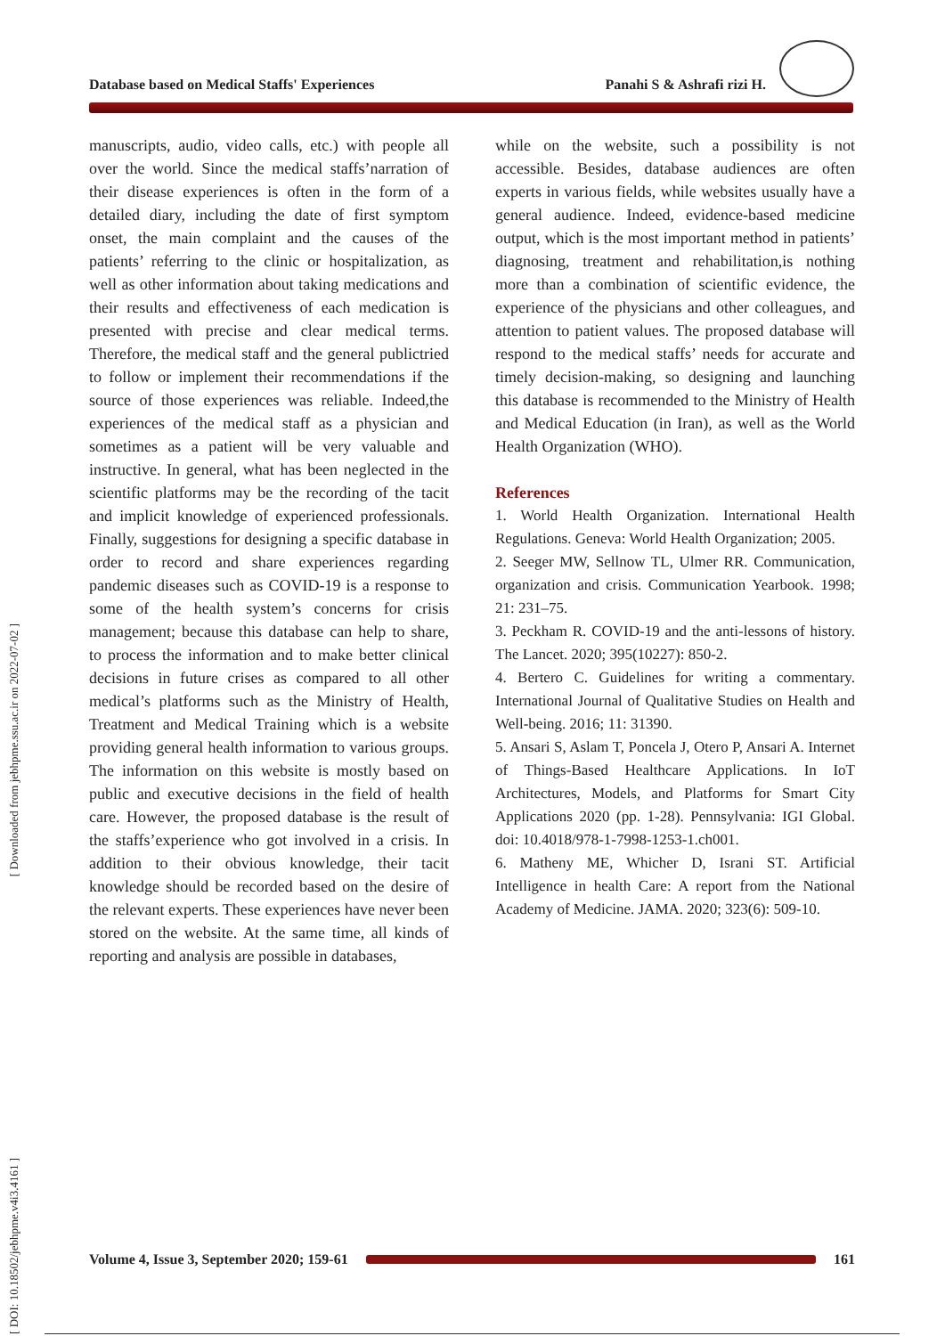Database based on Medical Staffs' Experiences Panahi S & Ashrafi rizi H.
[ Downloaded from jebhpme.ssu.ac.ir on 2022-07-02 ]
[ DOI: 10.18502/jebhpme.v4i3.4161 ]
manuscripts, audio, video calls, etc.) with people all over the world. Since the medical staffs’narration of their disease experiences is often in the form of a detailed diary, including the date of first symptom onset, the main complaint and the causes of the patients’ referring to the clinic or hospitalization, as well as other information about taking medications and their results and effectiveness of each medication is presented with precise and clear medical terms. Therefore, the medical staff and the general publictried to follow or implement their recommendations if the source of those experiences was reliable. Indeed,the experiences of the medical staff as a physician and sometimes as a patient will be very valuable and instructive. In general, what has been neglected in the scientific platforms may be the recording of the tacit and implicit knowledge of experienced professionals. Finally, suggestions for designing a specific database in order to record and share experiences regarding pandemic diseases such as COVID-19 is a response to some of the health system’s concerns for crisis management; because this database can help to share, to process the information and to make better clinical decisions in future crises as compared to all other medical’s platforms such as the Ministry of Health, Treatment and Medical Training which is a website providing general health information to various groups. The information on this website is mostly based on public and executive decisions in the field of health care. However, the proposed database is the result of the staffs’experience who got involved in a crisis. In addition to their obvious knowledge, their tacit knowledge should be recorded based on the desire of the relevant experts. These experiences have never been stored on the website. At the same time, all kinds of reporting and analysis are possible in databases,
while on the website, such a possibility is not accessible. Besides, database audiences are often experts in various fields, while websites usually have a general audience. Indeed, evidence-based medicine output, which is the most important method in patients’ diagnosing, treatment and rehabilitation,is nothing more than a combination of scientific evidence, the experience of the physicians and other colleagues, and attention to patient values. The proposed database will respond to the medical staffs’ needs for accurate and timely decision-making, so designing and launching this database is recommended to the Ministry of Health and Medical Education (in Iran), as well as the World Health Organization (WHO).
References
1. World Health Organization. International Health Regulations. Geneva: World Health Organization; 2005.
2. Seeger MW, Sellnow TL, Ulmer RR. Communication, organization and crisis. Communication Yearbook. 1998; 21: 231–75.
3. Peckham R. COVID-19 and the anti-lessons of history. The Lancet. 2020; 395(10227): 850-2.
4. Bertero C. Guidelines for writing a commentary. International Journal of Qualitative Studies on Health and Well-being. 2016; 11: 31390.
5. Ansari S, Aslam T, Poncela J, Otero P, Ansari A. Internet of Things-Based Healthcare Applications. In IoT Architectures, Models, and Platforms for Smart City Applications 2020 (pp. 1-28). Pennsylvania: IGI Global. doi: 10.4018/978-1-7998-1253-1.ch001.
6. Matheny ME, Whicher D, Israni ST. Artificial Intelligence in health Care: A report from the National Academy of Medicine. JAMA. 2020; 323(6): 509-10.
Volume 4, Issue 3, September 2020; 159-61
161